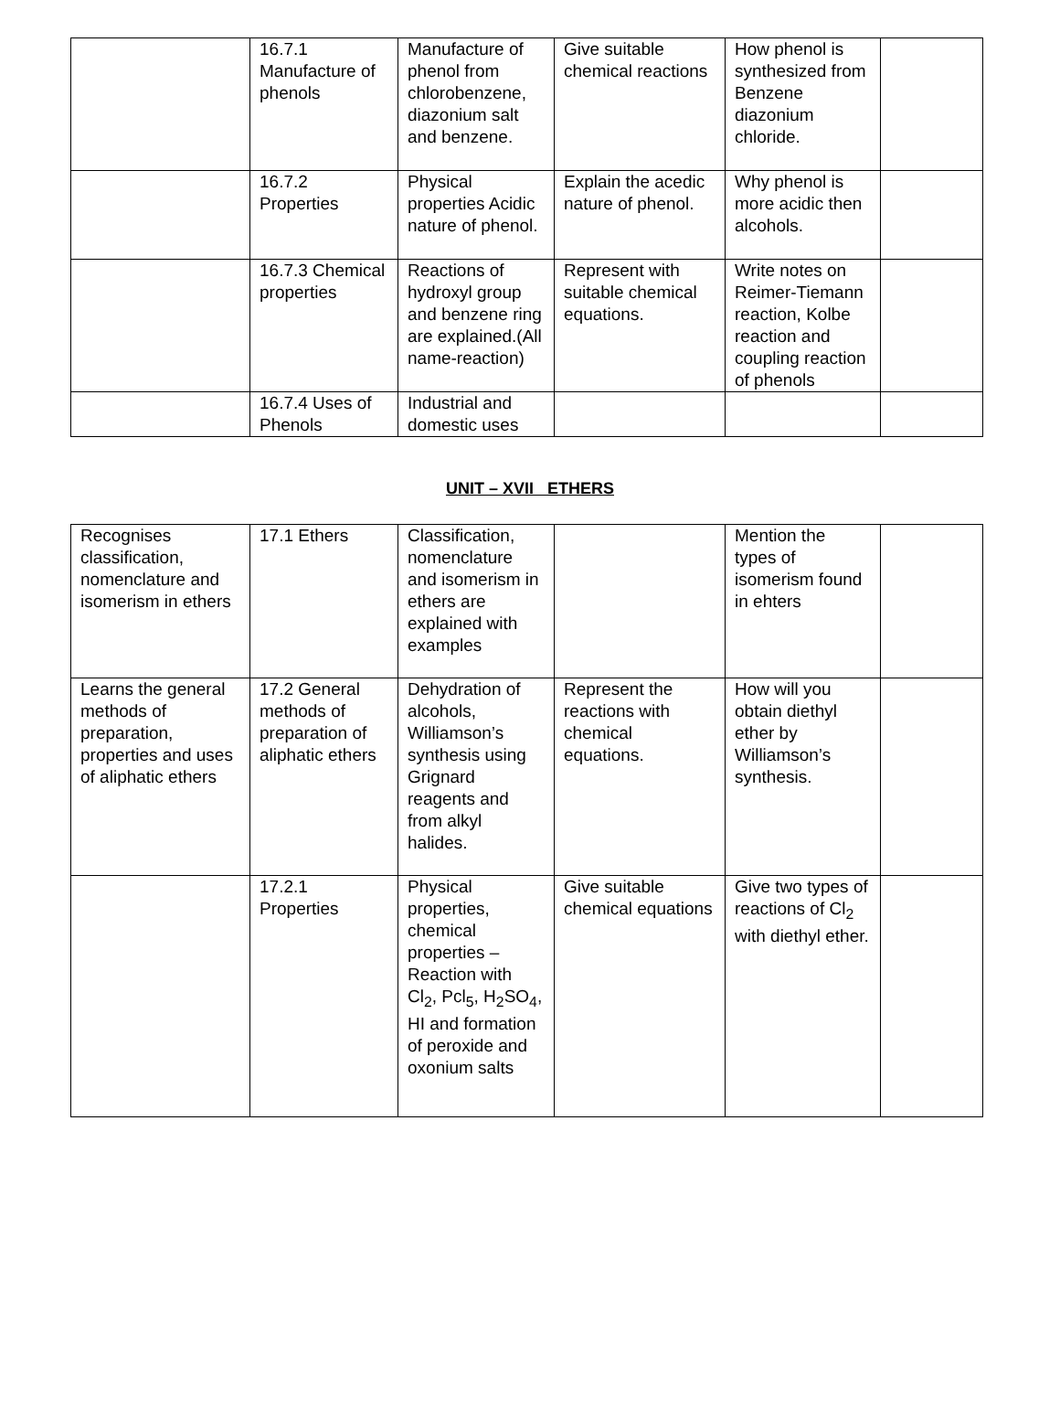| | 16.7.1 Manufacture of phenols | Manufacture of phenol from chlorobenzene, diazonium salt and benzene. | Give suitable chemical reactions | How phenol is synthesized from Benzene diazonium chloride. | |
| | 16.7.2 Properties | Physical properties Acidic nature of phenol. | Explain the acedic nature of phenol. | Why phenol is more acidic then alcohols. | |
| | 16.7.3 Chemical properties | Reactions of hydroxyl group and benzene ring are explained.(All name-reaction) | Represent with suitable chemical equations. | Write notes on Reimer-Tiemann reaction, Kolbe reaction and coupling reaction of phenols | |
| | 16.7.4 Uses of Phenols | Industrial and domestic uses | | | |
UNIT – XVII ETHERS
| Recognises classification, nomenclature and isomerism in ethers | 17.1 Ethers | Classification, nomenclature and isomerism in ethers are explained with examples | | Mention the types of isomerism found in ehters | |
| Learns the general methods of preparation, properties and uses of aliphatic ethers | 17.2 General methods of preparation of aliphatic ethers | Dehydration of alcohols, Williamson’s synthesis using Grignard reagents and from alkyl halides. | Represent the reactions with chemical equations. | How will you obtain diethyl ether by Williamson’s synthesis. | |
| | 17.2.1 Properties | Physical properties, chemical properties – Reaction with Cl<sub>2</sub>, Pcl<sub>5</sub>, H<sub>2</sub>SO<sub>4</sub>, HI and formation of peroxide and oxonium salts | Give suitable chemical equations | Give two types of reactions of Cl<sub>2</sub> with diethyl ether. | |